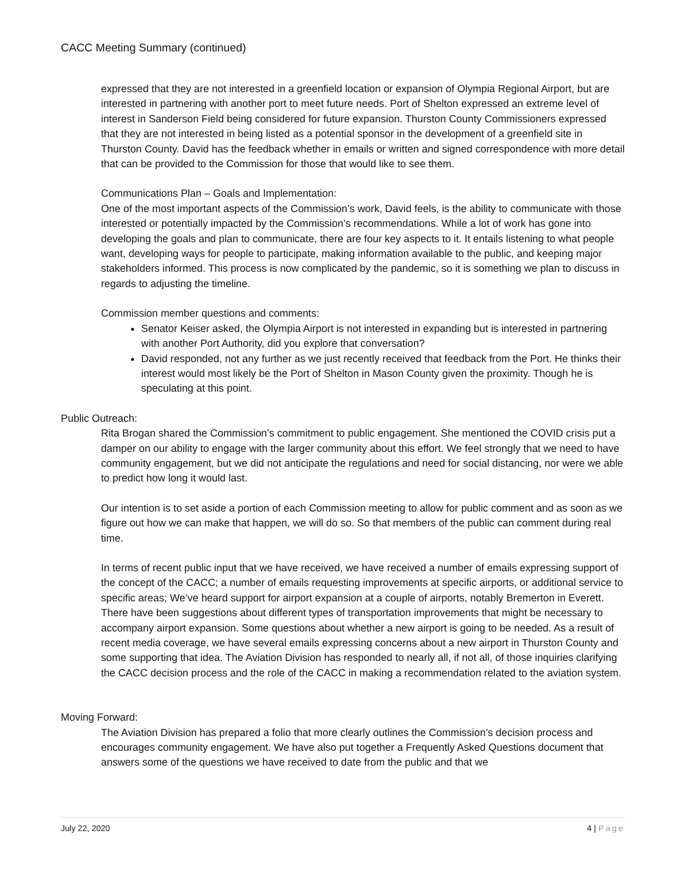CACC Meeting Summary (continued)
expressed that they are not interested in a greenfield location or expansion of Olympia Regional Airport, but are interested in partnering with another port to meet future needs. Port of Shelton expressed an extreme level of interest in Sanderson Field being considered for future expansion. Thurston County Commissioners expressed that they are not interested in being listed as a potential sponsor in the development of a greenfield site in Thurston County. David has the feedback whether in emails or written and signed correspondence with more detail that can be provided to the Commission for those that would like to see them.
Communications Plan – Goals and Implementation:
One of the most important aspects of the Commission’s work, David feels, is the ability to communicate with those interested or potentially impacted by the Commission’s recommendations. While a lot of work has gone into developing the goals and plan to communicate, there are four key aspects to it. It entails listening to what people want, developing ways for people to participate, making information available to the public, and keeping major stakeholders informed. This process is now complicated by the pandemic, so it is something we plan to discuss in regards to adjusting the timeline.
Commission member questions and comments:
Senator Keiser asked, the Olympia Airport is not interested in expanding but is interested in partnering with another Port Authority, did you explore that conversation?
David responded, not any further as we just recently received that feedback from the Port. He thinks their interest would most likely be the Port of Shelton in Mason County given the proximity. Though he is speculating at this point.
Public Outreach:
Rita Brogan shared the Commission’s commitment to public engagement. She mentioned the COVID crisis put a damper on our ability to engage with the larger community about this effort. We feel strongly that we need to have community engagement, but we did not anticipate the regulations and need for social distancing, nor were we able to predict how long it would last.
Our intention is to set aside a portion of each Commission meeting to allow for public comment and as soon as we figure out how we can make that happen, we will do so. So that members of the public can comment during real time.
In terms of recent public input that we have received, we have received a number of emails expressing support of the concept of the CACC; a number of emails requesting improvements at specific airports, or additional service to specific areas; We’ve heard support for airport expansion at a couple of airports, notably Bremerton in Everett. There have been suggestions about different types of transportation improvements that might be necessary to accompany airport expansion. Some questions about whether a new airport is going to be needed. As a result of recent media coverage, we have several emails expressing concerns about a new airport in Thurston County and some supporting that idea. The Aviation Division has responded to nearly all, if not all, of those inquiries clarifying the CACC decision process and the role of the CACC in making a recommendation related to the aviation system.
Moving Forward:
The Aviation Division has prepared a folio that more clearly outlines the Commission’s decision process and encourages community engagement. We have also put together a Frequently Asked Questions document that answers some of the questions we have received to date from the public and that we
July 22, 2020 4 | Page